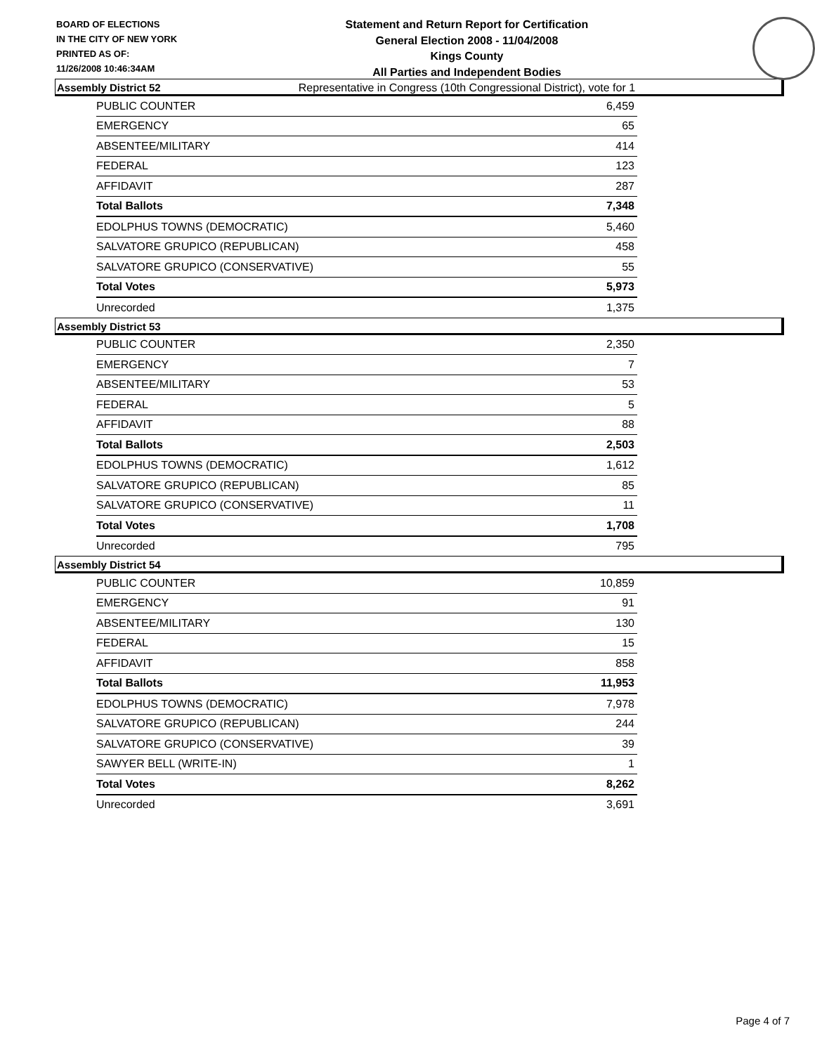BOARD OF ELECTIONS
IN THE CITY OF NEW YORK
PRINTED AS OF:
11/26/2008 10:46:34AM
Statement and Return Report for Certification
General Election 2008 - 11/04/2008
Kings County
All Parties and Independent Bodies
Representative in Congress (10th Congressional District), vote for 1
Assembly District 52
| PUBLIC COUNTER | 6,459 |
| EMERGENCY | 65 |
| ABSENTEE/MILITARY | 414 |
| FEDERAL | 123 |
| AFFIDAVIT | 287 |
| Total Ballots | 7,348 |
| EDOLPHUS TOWNS (DEMOCRATIC) | 5,460 |
| SALVATORE GRUPICO (REPUBLICAN) | 458 |
| SALVATORE GRUPICO (CONSERVATIVE) | 55 |
| Total Votes | 5,973 |
| Unrecorded | 1,375 |
Assembly District 53
| PUBLIC COUNTER | 2,350 |
| EMERGENCY | 7 |
| ABSENTEE/MILITARY | 53 |
| FEDERAL | 5 |
| AFFIDAVIT | 88 |
| Total Ballots | 2,503 |
| EDOLPHUS TOWNS (DEMOCRATIC) | 1,612 |
| SALVATORE GRUPICO (REPUBLICAN) | 85 |
| SALVATORE GRUPICO (CONSERVATIVE) | 11 |
| Total Votes | 1,708 |
| Unrecorded | 795 |
Assembly District 54
| PUBLIC COUNTER | 10,859 |
| EMERGENCY | 91 |
| ABSENTEE/MILITARY | 130 |
| FEDERAL | 15 |
| AFFIDAVIT | 858 |
| Total Ballots | 11,953 |
| EDOLPHUS TOWNS (DEMOCRATIC) | 7,978 |
| SALVATORE GRUPICO (REPUBLICAN) | 244 |
| SALVATORE GRUPICO (CONSERVATIVE) | 39 |
| SAWYER BELL (WRITE-IN) | 1 |
| Total Votes | 8,262 |
| Unrecorded | 3,691 |
Page 4 of 7